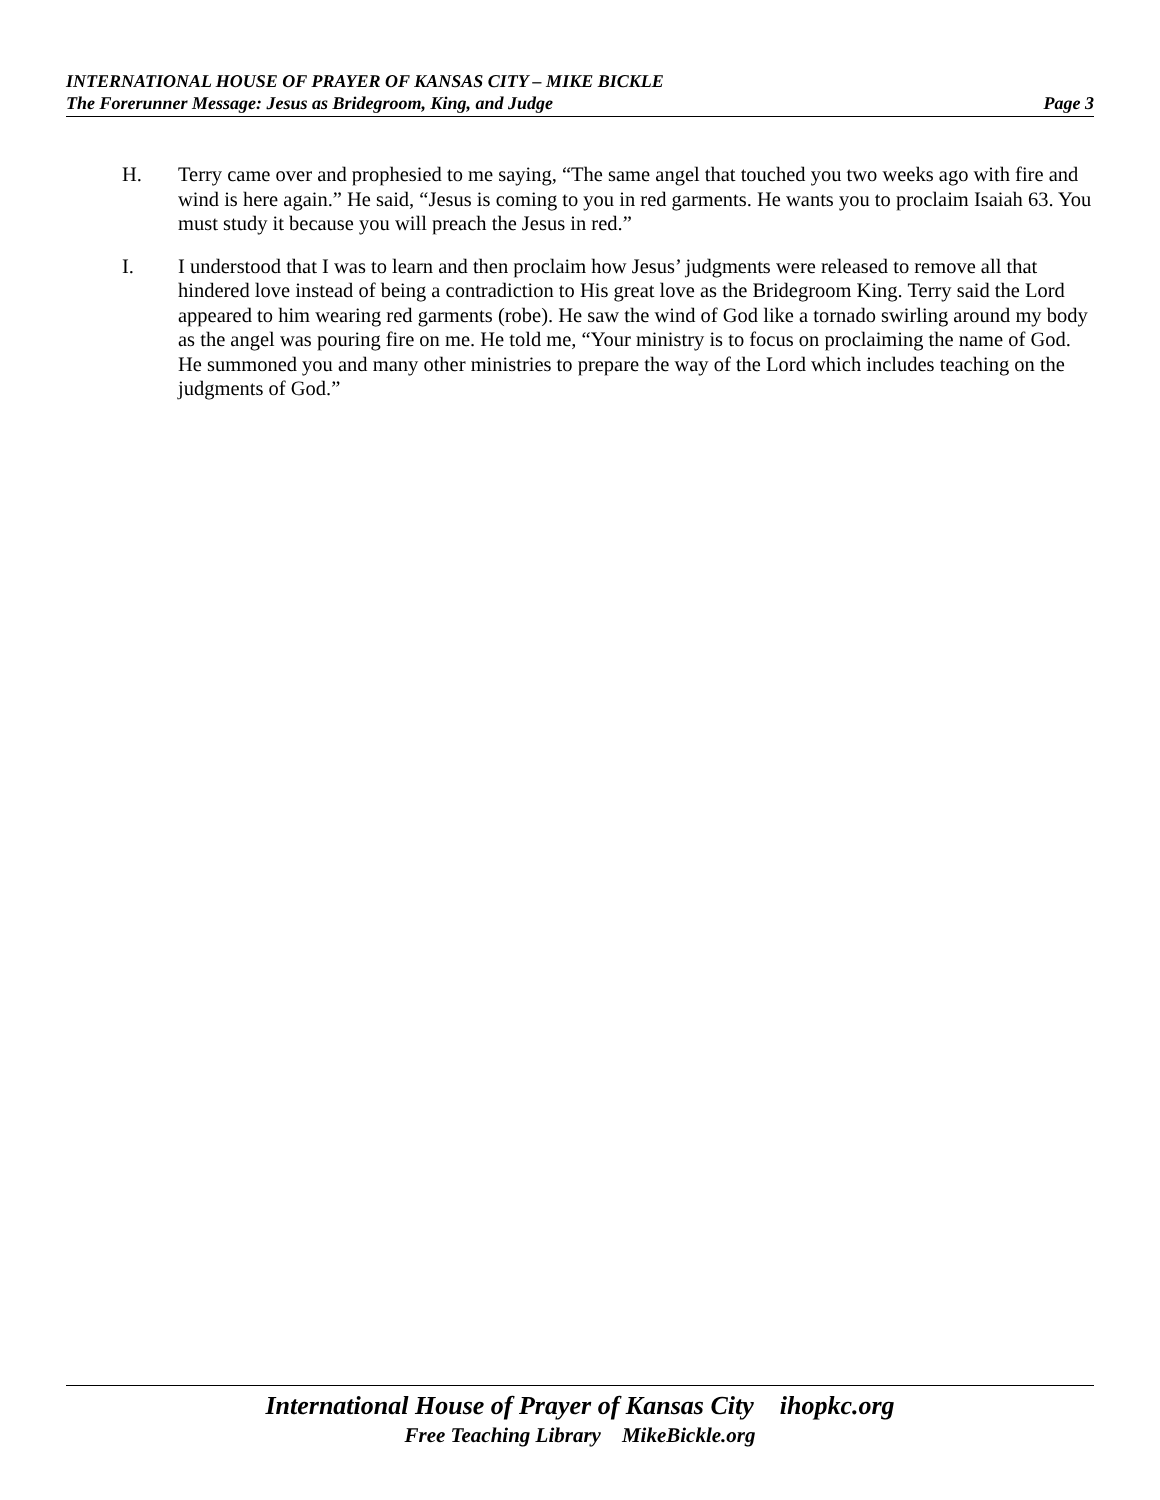INTERNATIONAL HOUSE OF PRAYER OF KANSAS CITY – MIKE BICKLE
The Forerunner Message: Jesus as Bridegroom, King, and Judge Page 3
H. Terry came over and prophesied to me saying, “The same angel that touched you two weeks ago with fire and wind is here again.” He said, “Jesus is coming to you in red garments. He wants you to proclaim Isaiah 63. You must study it because you will preach the Jesus in red.”
I. I understood that I was to learn and then proclaim how Jesus’ judgments were released to remove all that hindered love instead of being a contradiction to His great love as the Bridegroom King. Terry said the Lord appeared to him wearing red garments (robe). He saw the wind of God like a tornado swirling around my body as the angel was pouring fire on me. He told me, “Your ministry is to focus on proclaiming the name of God. He summoned you and many other ministries to prepare the way of the Lord which includes teaching on the judgments of God.”
International House of Prayer of Kansas City ihopkc.org
Free Teaching Library MikeBickle.org